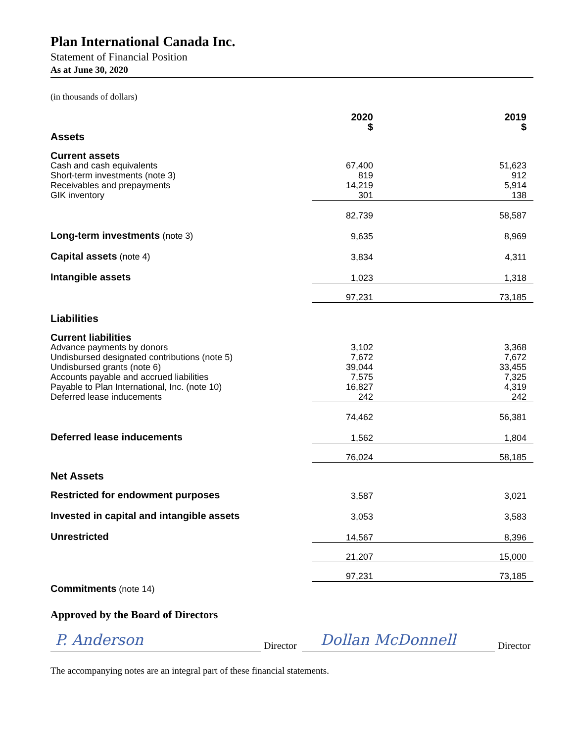Plan International Canada Inc.
Statement of Financial Position
As at June 30, 2020
(in thousands of dollars)
| | 2020 $ | 2019 $ |
| Assets | | |
| Current assets | | |
| Cash and cash equivalents | 67,400 | 51,623 |
| Short-term investments (note 3) | 819 | 912 |
| Receivables and prepayments | 14,219 | 5,914 |
| GIK inventory | 301 | 138 |
| | 82,739 | 58,587 |
| Long-term investments (note 3) | 9,635 | 8,969 |
| Capital assets (note 4) | 3,834 | 4,311 |
| Intangible assets | 1,023 | 1,318 |
| | 97,231 | 73,185 |
| Liabilities | | |
| Current liabilities | | |
| Advance payments by donors | 3,102 | 3,368 |
| Undisbursed designated contributions (note 5) | 7,672 | 7,672 |
| Undisbursed grants (note 6) | 39,044 | 33,455 |
| Accounts payable and accrued liabilities | 7,575 | 7,325 |
| Payable to Plan International, Inc. (note 10) | 16,827 | 4,319 |
| Deferred lease inducements | 242 | 242 |
| | 74,462 | 56,381 |
| Deferred lease inducements | 1,562 | 1,804 |
| | 76,024 | 58,185 |
| Net Assets | | |
| Restricted for endowment purposes | 3,587 | 3,021 |
| Invested in capital and intangible assets | 3,053 | 3,583 |
| Unrestricted | 14,567 | 8,396 |
| | 21,207 | 15,000 |
| | 97,231 | 73,185 |
Commitments (note 14)
Approved by the Board of Directors
P. Anderson
Director
Dollan McDonnell
Director
The accompanying notes are an integral part of these financial statements.